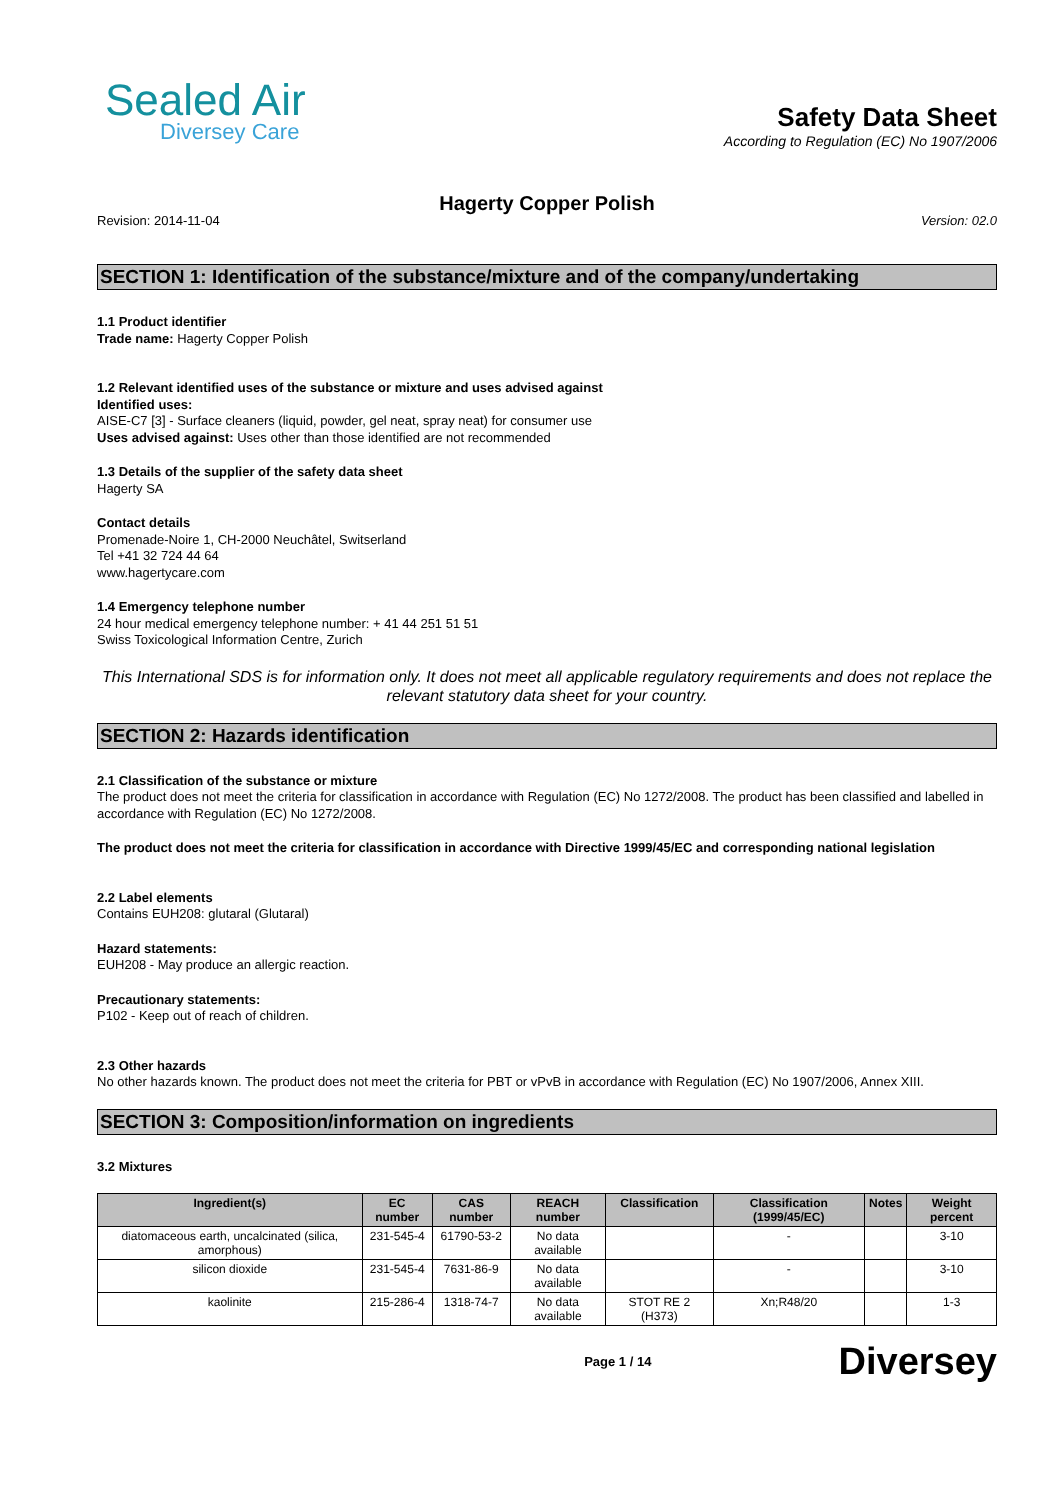Sealed Air
Diversey Care
Safety Data Sheet
According to Regulation (EC) No 1907/2006
Hagerty Copper Polish
Revision: 2014-11-04 Version: 02.0
SECTION 1: Identification of the substance/mixture and of the company/undertaking
1.1 Product identifier
Trade name: Hagerty Copper Polish
1.2 Relevant identified uses of the substance or mixture and uses advised against
Identified uses:
AISE-C7 [3] - Surface cleaners (liquid, powder, gel neat, spray neat) for consumer use
Uses advised against: Uses other than those identified are not recommended
1.3 Details of the supplier of the safety data sheet
Hagerty SA
Contact details
Promenade-Noire 1, CH-2000 Neuchâtel, Switserland
Tel +41 32 724 44 64
www.hagertycare.com
1.4 Emergency telephone number
24 hour medical emergency telephone number: + 41 44 251 51 51
Swiss Toxicological Information Centre, Zurich
This International SDS is for information only. It does not meet all applicable regulatory requirements and does not replace the relevant statutory data sheet for your country.
SECTION 2: Hazards identification
2.1 Classification of the substance or mixture
The product does not meet the criteria for classification in accordance with Regulation (EC) No 1272/2008. The product has been classified and labelled in accordance with Regulation (EC) No 1272/2008.
The product does not meet the criteria for classification in accordance with Directive 1999/45/EC and corresponding national legislation
2.2 Label elements
Contains EUH208: glutaral (Glutaral)
Hazard statements:
EUH208 - May produce an allergic reaction.
Precautionary statements:
P102 - Keep out of reach of children.
2.3 Other hazards
No other hazards known. The product does not meet the criteria for PBT or vPvB in accordance with Regulation (EC) No 1907/2006, Annex XIII.
SECTION 3: Composition/information on ingredients
3.2 Mixtures
| Ingredient(s) | EC number | CAS number | REACH number | Classification | Classification (1999/45/EC) | Notes | Weight percent |
| --- | --- | --- | --- | --- | --- | --- | --- |
| diatomaceous earth, uncalcinated (silica, amorphous) | 231-545-4 | 61790-53-2 | No data available | | - | | 3-10 |
| silicon dioxide | 231-545-4 | 7631-86-9 | No data available | | - | | 3-10 |
| kaolinite | 215-286-4 | 1318-74-7 | No data available | STOT RE 2 (H373) | Xn;R48/20 | | 1-3 |
Page 1 / 14 Diversey